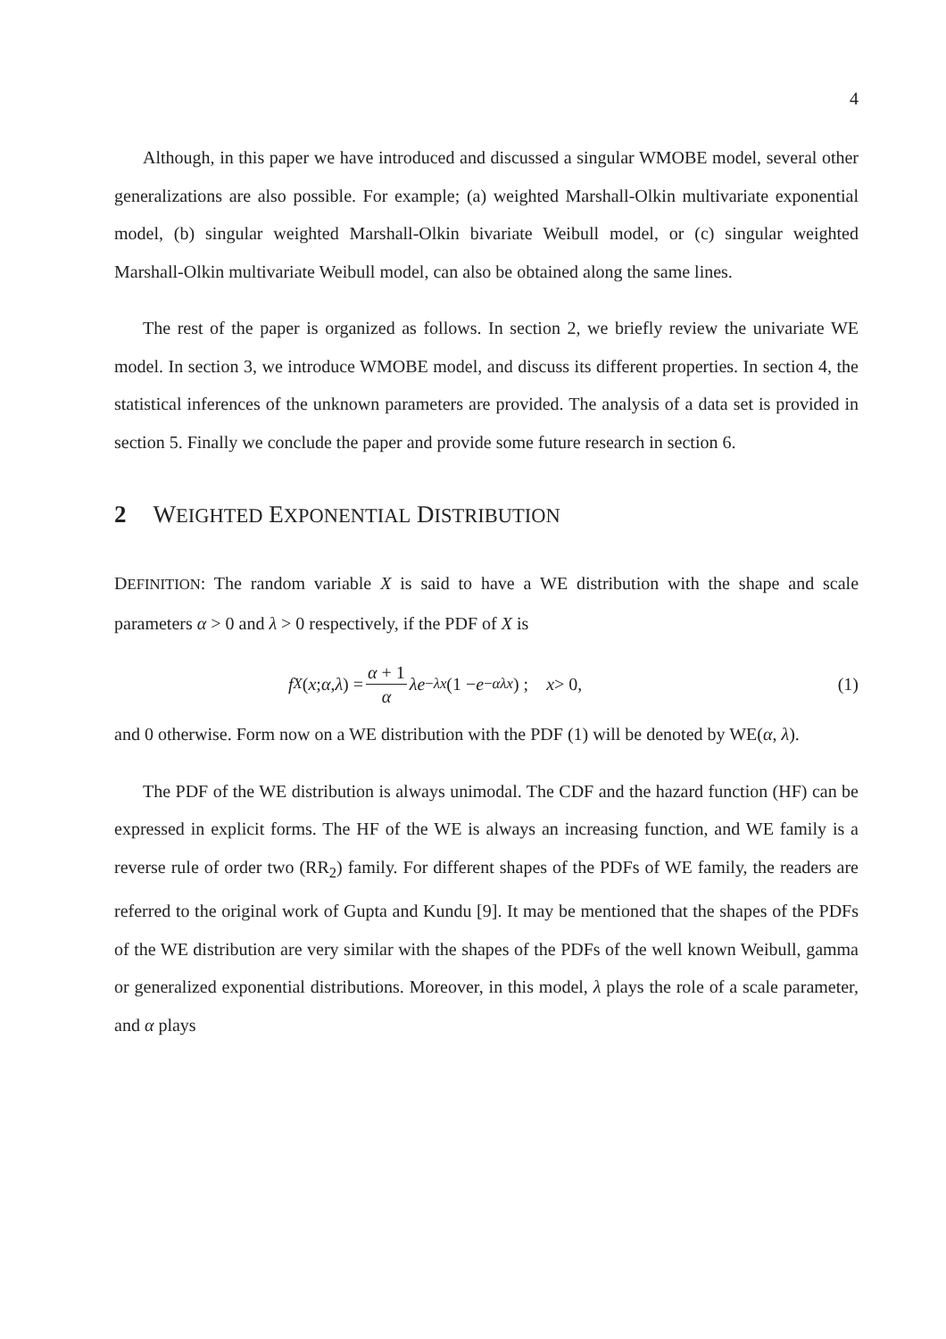4
Although, in this paper we have introduced and discussed a singular WMOBE model, several other generalizations are also possible. For example; (a) weighted Marshall-Olkin multivariate exponential model, (b) singular weighted Marshall-Olkin bivariate Weibull model, or (c) singular weighted Marshall-Olkin multivariate Weibull model, can also be obtained along the same lines.
The rest of the paper is organized as follows. In section 2, we briefly review the univariate WE model. In section 3, we introduce WMOBE model, and discuss its different properties. In section 4, the statistical inferences of the unknown parameters are provided. The analysis of a data set is provided in section 5. Finally we conclude the paper and provide some future research in section 6.
2 WEIGHTED EXPONENTIAL DISTRIBUTION
DEFINITION: The random variable X is said to have a WE distribution with the shape and scale parameters α > 0 and λ > 0 respectively, if the PDF of X is
f<sub>X</sub> (x; α, λ) = α + 1 α λe<sup>−λx</sup> (1 − e<sup>−αλx</sup>) ; x > 0, (1)
and 0 otherwise. Form now on a WE distribution with the PDF (1) will be denoted by WE(α, λ).
The PDF of the WE distribution is always unimodal. The CDF and the hazard function (HF) can be expressed in explicit forms. The HF of the WE is always an increasing function, and WE family is a reverse rule of order two (RR<sub>2</sub>) family. For different shapes of the PDFs of WE family, the readers are referred to the original work of Gupta and Kundu [9]. It may be mentioned that the shapes of the PDFs of the WE distribution are very similar with the shapes of the PDFs of the well known Weibull, gamma or generalized exponential distributions. Moreover, in this model, λ plays the role of a scale parameter, and α plays